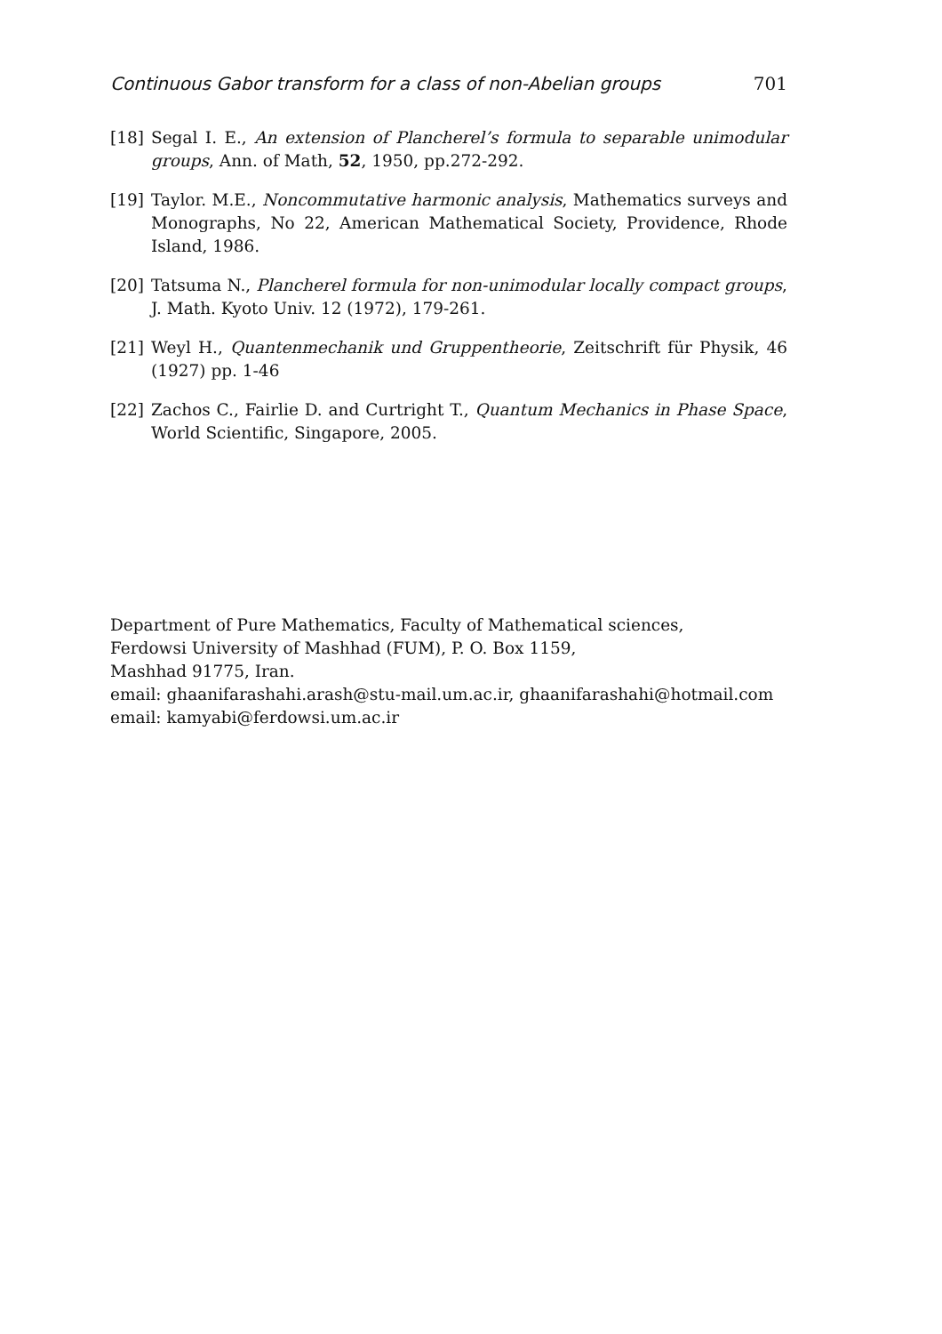Continuous Gabor transform for a class of non-Abelian groups 701
[18] Segal I. E., An extension of Plancherel’s formula to separable unimodular groups, Ann. of Math, 52, 1950, pp.272-292.
[19] Taylor. M.E., Noncommutative harmonic analysis, Mathematics surveys and Monographs, No 22, American Mathematical Society, Providence, Rhode Island, 1986.
[20] Tatsuma N., Plancherel formula for non-unimodular locally compact groups, J. Math. Kyoto Univ. 12 (1972), 179-261.
[21] Weyl H., Quantenmechanik und Gruppentheorie, Zeitschrift für Physik, 46 (1927) pp. 1-46
[22] Zachos C., Fairlie D. and Curtright T., Quantum Mechanics in Phase Space, World Scientific, Singapore, 2005.
Department of Pure Mathematics, Faculty of Mathematical sciences,
Ferdowsi University of Mashhad (FUM), P. O. Box 1159,
Mashhad 91775, Iran.
email: ghaanifarashahi.arash@stu-mail.um.ac.ir, ghaanifarashahi@hotmail.com
email: kamyabi@ferdowsi.um.ac.ir